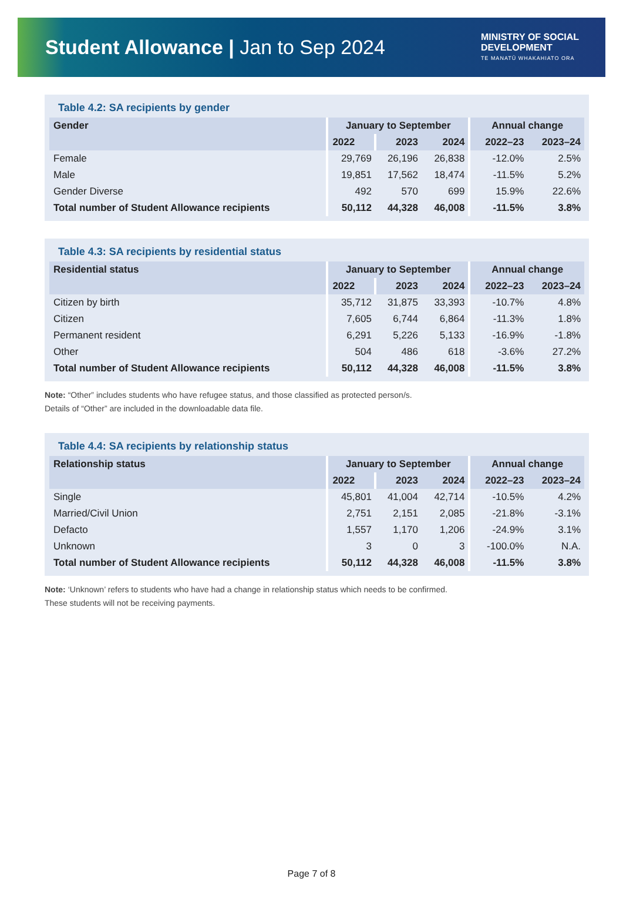Student Allowance | Jan to Sep 2024
MINISTRY OF SOCIAL
DEVELOPMENT
TE MANATŪ WHAKAHIATO ORA
Table 4.2: SA recipients by gender
| Gender | January to September | | | Annual change | |
| --- | --- | --- | --- | --- | --- |
| | 2022 | 2023 | 2024 | 2022–23 | 2023–24 |
| Female | 29,769 | 26,196 | 26,838 | -12.0% | 2.5% |
| Male | 19,851 | 17,562 | 18,474 | -11.5% | 5.2% |
| Gender Diverse | 492 | 570 | 699 | 15.9% | 22.6% |
| Total number of Student Allowance recipients | 50,112 | 44,328 | 46,008 | -11.5% | 3.8% |
Table 4.3: SA recipients by residential status
| Residential status | January to September | | | Annual change | |
| --- | --- | --- | --- | --- | --- |
| | 2022 | 2023 | 2024 | 2022–23 | 2023–24 |
| Citizen by birth | 35,712 | 31,875 | 33,393 | -10.7% | 4.8% |
| Citizen | 7,605 | 6,744 | 6,864 | -11.3% | 1.8% |
| Permanent resident | 6,291 | 5,226 | 5,133 | -16.9% | -1.8% |
| Other | 504 | 486 | 618 | -3.6% | 27.2% |
| Total number of Student Allowance recipients | 50,112 | 44,328 | 46,008 | -11.5% | 3.8% |
Note: “Other” includes students who have refugee status, and those classified as protected person/s.
Details of “Other” are included in the downloadable data file.
Table 4.4: SA recipients by relationship status
| Relationship status | January to September | | | Annual change | |
| --- | --- | --- | --- | --- | --- |
| | 2022 | 2023 | 2024 | 2022–23 | 2023–24 |
| Single | 45,801 | 41,004 | 42,714 | -10.5% | 4.2% |
| Married/Civil Union | 2,751 | 2,151 | 2,085 | -21.8% | -3.1% |
| Defacto | 1,557 | 1,170 | 1,206 | -24.9% | 3.1% |
| Unknown | 3 | 0 | 3 | -100.0% | N.A. |
| Total number of Student Allowance recipients | 50,112 | 44,328 | 46,008 | -11.5% | 3.8% |
Note: ‘Unknown’ refers to students who have had a change in relationship status which needs to be confirmed.
These students will not be receiving payments.
Page 7 of 8